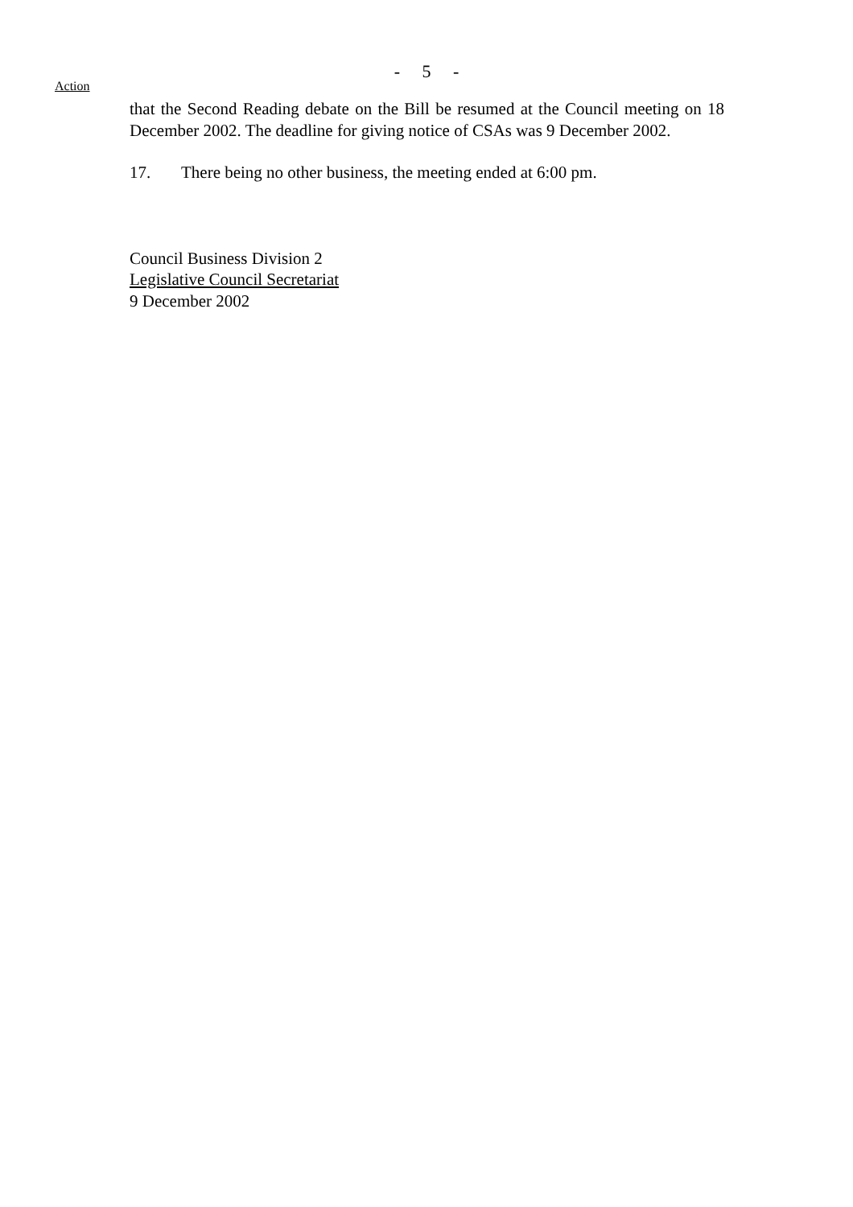- 5 -
Action
that the Second Reading debate on the Bill be resumed at the Council meeting on 18 December 2002. The deadline for giving notice of CSAs was 9 December 2002.
17. There being no other business, the meeting ended at 6:00 pm.
Council Business Division 2
Legislative Council Secretariat
9 December 2002